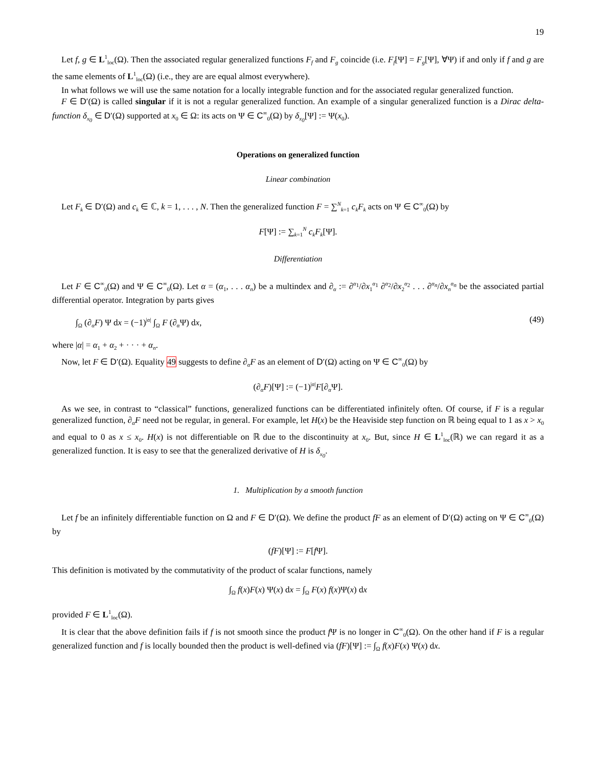19
Let f, g ∈ L<sup>1</sup><sub>loc</sub>(Ω). Then the associated regular generalized functions F<sub>f</sub> and F<sub>g</sub> coincide (i.e. F<sub>f</sub>[Ψ] = F<sub>g</sub>[Ψ], ∀Ψ) if and only if f and g are the same elements of L<sup>1</sup><sub>loc</sub>(Ω) (i.e., they are are equal almost everywhere).
In what follows we will use the same notation for a locally integrable function and for the associated regular generalized function.
F ∈ D′(Ω) is called singular if it is not a regular generalized function. An example of a singular generalized function is a Dirac delta-function δ<sub>x<sub>0</sub></sub> ∈ D′(Ω) supported at x<sub>0</sub> ∈ Ω: its acts on Ψ ∈ C<sup>∞</sup><sub>0</sub>(Ω) by δ<sub>x<sub>0</sub></sub>[Ψ] := Ψ(x<sub>0</sub>).
Operations on generalized function
Linear combination
Let F<sub>k</sub> ∈ D′(Ω) and c<sub>k</sub> ∈ ℂ, k = 1, . . . , N. Then the generalized function F = ∑<sup>N</sup><sub>k=1</sub> c<sub>k</sub>F<sub>k</sub> acts on Ψ ∈ C<sup>∞</sup><sub>0</sub>(Ω) by
F[Ψ] := ∑<sub>k=1</sub><sup>N</sup> c<sub>k</sub>F<sub>k</sub>[Ψ].
Differentiation
Let F ∈ C<sup>∞</sup><sub>0</sub>(Ω) and Ψ ∈ C<sup>∞</sup><sub>0</sub>(Ω). Let α = (α<sub>1</sub>, . . . α<sub>n</sub>) be a multindex and ∂<sub>α</sub> := ∂<sup>α<sub>1</sub></sup>/∂x<sub>1</sub><sup>α<sub>1</sub></sup> ∂<sup>α<sub>2</sub></sup>/∂x<sub>2</sub><sup>α<sub>2</sub></sup> . . . ∂<sup>α<sub>n</sub></sup>/∂x<sub>n</sub><sup>α<sub>n</sub></sup> be the associated partial differential operator. Integration by parts gives
∫<sub>Ω</sub> (∂<sub>α</sub>F) Ψ dx = (−1)<sup>|α|</sup> ∫<sub>Ω</sub> F (∂<sub>α</sub>Ψ) dx, (49)
where |α| = α<sub>1</sub> + α<sub>2</sub> + · · · + α<sub>n</sub>.
Now, let F ∈ D′(Ω). Equality 49 suggests to define ∂<sub>α</sub>F as an element of D′(Ω) acting on Ψ ∈ C<sup>∞</sup><sub>0</sub>(Ω) by
(∂<sub>α</sub>F)[Ψ] := (−1)<sup>|α|</sup>F[∂<sub>α</sub>Ψ].
As we see, in contrast to “classical” functions, generalized functions can be differentiated infinitely often. Of course, if F is a regular generalized function, ∂<sub>α</sub>F need not be regular, in general. For example, let H(x) be the Heaviside step function on ℝ being equal to 1 as x > x<sub>0</sub> and equal to 0 as x ≤ x<sub>0</sub>. H(x) is not differentiable on ℝ due to the discontinuity at x<sub>0</sub>. But, since H ∈ L<sup>1</sup><sub>loc</sub>(ℝ) we can regard it as a generalized function. It is easy to see that the generalized derivative of H is δ<sub>x<sub>0</sub></sub>.
1. Multiplication by a smooth function
Let f be an infinitely differentiable function on Ω and F ∈ D′(Ω). We define the product fF as an element of D′(Ω) acting on Ψ ∈ C<sup>∞</sup><sub>0</sub>(Ω) by
(fF)[Ψ] := F[f Ψ].
This definition is motivated by the commutativity of the product of scalar functions, namely
∫<sub>Ω</sub> f(x)F(x) Ψ(x) dx = ∫<sub>Ω</sub> F(x) f(x)Ψ(x) dx
provided F ∈ L<sup>1</sup><sub>loc</sub>(Ω).
It is clear that the above definition fails if f is not smooth since the product f Ψ is no longer in C<sup>∞</sup><sub>0</sub>(Ω). On the other hand if F is a regular generalized function and f is locally bounded then the product is well-defined via (fF)[Ψ] := ∫<sub>Ω</sub> f(x)F(x) Ψ(x) dx.